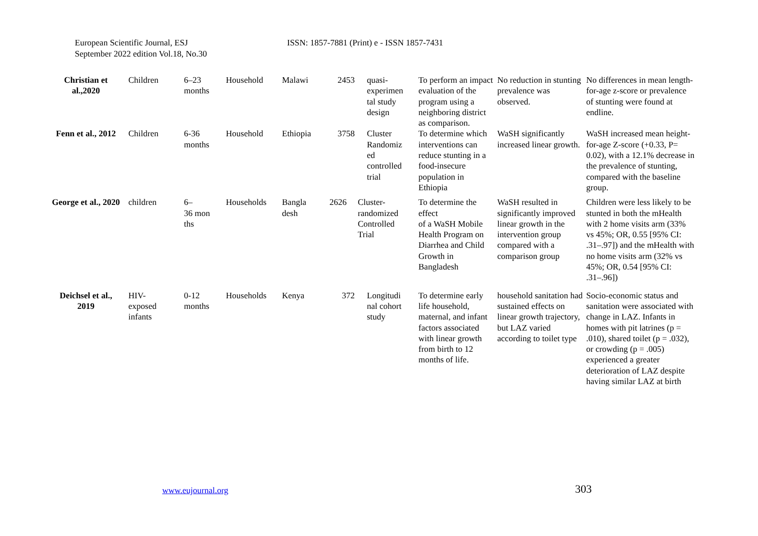European Scientific Journal, ESJ
September 2022 edition Vol.18, No.30
ISSN: 1857-7881 (Print) e - ISSN 1857-7431
| Christian et al.,2020 | Children | 6–23 months | Household | Malawi | 2453 | quasi- experimen tal study design | To perform an impact evaluation of the program using a neighboring district as comparison. | No reduction in stunting prevalence was observed. | No differences in mean length-for-age z-score or prevalence of stunting were found at endline. |
| Fenn et al., 2012 | Children | 6-36 months | Household | Ethiopia | 3758 | Cluster Randomiz ed controlled trial | To determine which interventions can reduce stunting in a food-insecure population in Ethiopia | WaSH significantly increased linear growth. | WaSH increased mean height-for-age Z-score (+0.33, P= 0.02), with a 12.1% decrease in the prevalence of stunting, compared with the baseline group. |
| George et al., 2020 | children | 6– 36 mon ths | Households | Bangla desh | 2626 | Cluster- randomized Controlled Trial | To determine the effect of a WaSH Mobile Health Program on Diarrhea and Child Growth in Bangladesh | WaSH resulted in significantly improved linear growth in the intervention group compared with a comparison group | Children were less likely to be stunted in both the mHealth with 2 home visits arm (33% vs 45%; OR, 0.55 [95% CI: .31–.97]) and the mHealth with no home visits arm (32% vs 45%; OR, 0.54 [95% CI: .31–.96]) |
| Deichsel et al., 2019 | HIV- exposed infants | 0-12 months | Households | Kenya | 372 | Longitudi nal cohort study | To determine early life household, maternal, and infant factors associated with linear growth from birth to 12 months of life. | household sanitation had sustained effects on linear growth trajectory, but LAZ varied according to toilet type | Socio-economic status and sanitation were associated with change in LAZ. Infants in homes with pit latrines (p = .010), shared toilet (p = .032), or crowding (p = .005) experienced a greater deterioration of LAZ despite having similar LAZ at birth |
www.eujournal.org 303